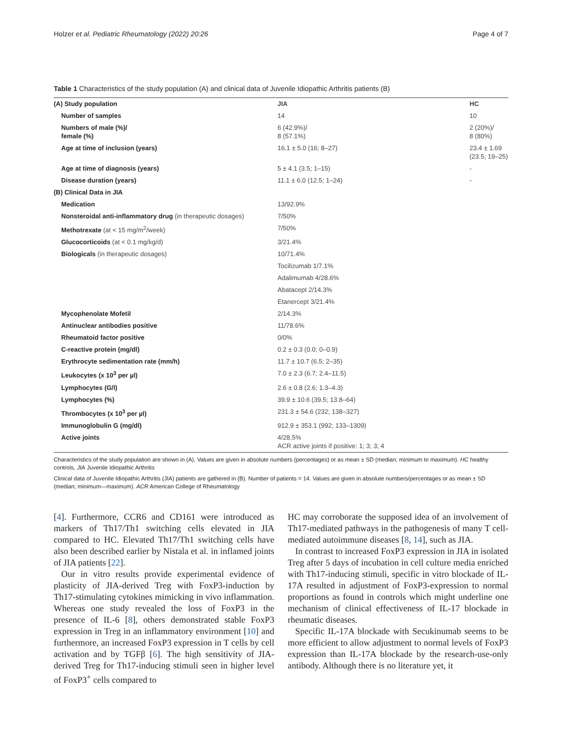Holzer et al. Pediatric Rheumatology (2022) 20:26 Page 4 of 7
Table 1 Characteristics of the study population (A) and clinical data of Juvenile Idiopathic Arthritis patients (B)
| (A) Study population | JIA | HC |
| Number of samples | 14 | 10 |
| Numbers of male (%)/ female (%) | 6 (42.9%)/ 8 (57.1%) | 2 (20%)/ 8 (80%) |
| Age at time of inclusion (years) | 16.1 ± 5.0 (16; 8–27) | 23.4 ± 1.69 (23.5; 19–25) |
| Age at time of diagnosis (years) | 5 ± 4.1 (3.5; 1–15) | - |
| Disease duration (years) | 11.1 ± 6.0 (12.5; 1–24) | - |
| (B) Clinical Data in JIA | | |
| Medication | 13/92.9% | |
| Nonsteroidal anti-inflammatory drug (in therapeutic dosages) | 7/50% | |
| Methotrexate (at < 15 mg/m<sup>2</sup>/week) | 7/50% | |
| Glucocorticoids (at < 0.1 mg/kg/d) | 3/21.4% | |
| Biologicals (in therapeutic dosages) | 10/71.4% | |
| | Tocilizumab 1/7.1% | |
| | Adalimumab 4/28.6% | |
| | Abatacept 2/14.3% | |
| | Etanercept 3/21.4% | |
| Mycophenolate Mofetil | 2/14.3% | |
| Antinuclear antibodies positive | 11/78.6% | |
| Rheumatoid factor positive | 0/0% | |
| C-reactive protein (mg/dl) | 0.2 ± 0.3 (0.0; 0–0.9) | |
| Erythrocyte sedimentation rate (mm/h) | 11.7 ± 10.7 (6.5; 2–35) | |
| Leukocytes (x 10<sup>3</sup> per µl) | 7.0 ± 2.3 (6.7; 2.4–11.5) | |
| Lymphocytes (G/l) | 2.6 ± 0.8 (2.6; 1.3–4.3) | |
| Lymphocytes (%) | 39.9 ± 10.6 (39.5; 13.8–64) | |
| Thrombocytes (x 10<sup>3</sup> per µl) | 231.3 ± 54.6 (232; 138–327) | |
| Immunoglobulin G (mg/dl) | 912.9 ± 353.1 (992; 133–1309) | |
| Active joints | 4/28.5% ACR active joints if positive: 1; 3; 3; 4 | |
Characteristics of the study population are shown in (A). Values are given in absolute numbers (percentages) or as mean ± SD (median; minimum to maximum). HC healthy controls, JIA Juvenile Idiopathic Arthritis
Clinical data of Juvenile Idiopathic Arthritis (JIA) patients are gathered in (B). Number of patients = 14. Values are given in absolute numbers/percentages or as mean ± SD (median; minimum—maximum). ACR American College of Rheumatology
[4]. Furthermore, CCR6 and CD161 were introduced as markers of Th17/Th1 switching cells elevated in JIA compared to HC. Elevated Th17/Th1 switching cells have also been described earlier by Nistala et al. in inflamed joints of JIA patients [22].
Our in vitro results provide experimental evidence of plasticity of JIA-derived Treg with FoxP3-induction by Th17-stimulating cytokines mimicking in vivo inflammation. Whereas one study revealed the loss of FoxP3 in the presence of IL-6 [8], others demonstrated stable FoxP3 expression in Treg in an inflammatory environment [10] and furthermore, an increased FoxP3 expression in T cells by cell activation and by TGFβ [6]. The high sensitivity of JIA-derived Treg for Th17-inducing stimuli seen in higher level of FoxP3<sup>+</sup> cells compared to
HC may corroborate the supposed idea of an involvement of Th17-mediated pathways in the pathogenesis of many T cell-mediated autoimmune diseases [8, 14], such as JIA.
In contrast to increased FoxP3 expression in JIA in isolated Treg after 5 days of incubation in cell culture media enriched with Th17-inducing stimuli, specific in vitro blockade of IL-17A resulted in adjustment of FoxP3-expression to normal proportions as found in controls which might underline one mechanism of clinical effectiveness of IL-17 blockade in rheumatic diseases.
Specific IL-17A blockade with Secukinumab seems to be more efficient to allow adjustment to normal levels of FoxP3 expression than IL-17A blockade by the research-use-only antibody. Although there is no literature yet, it